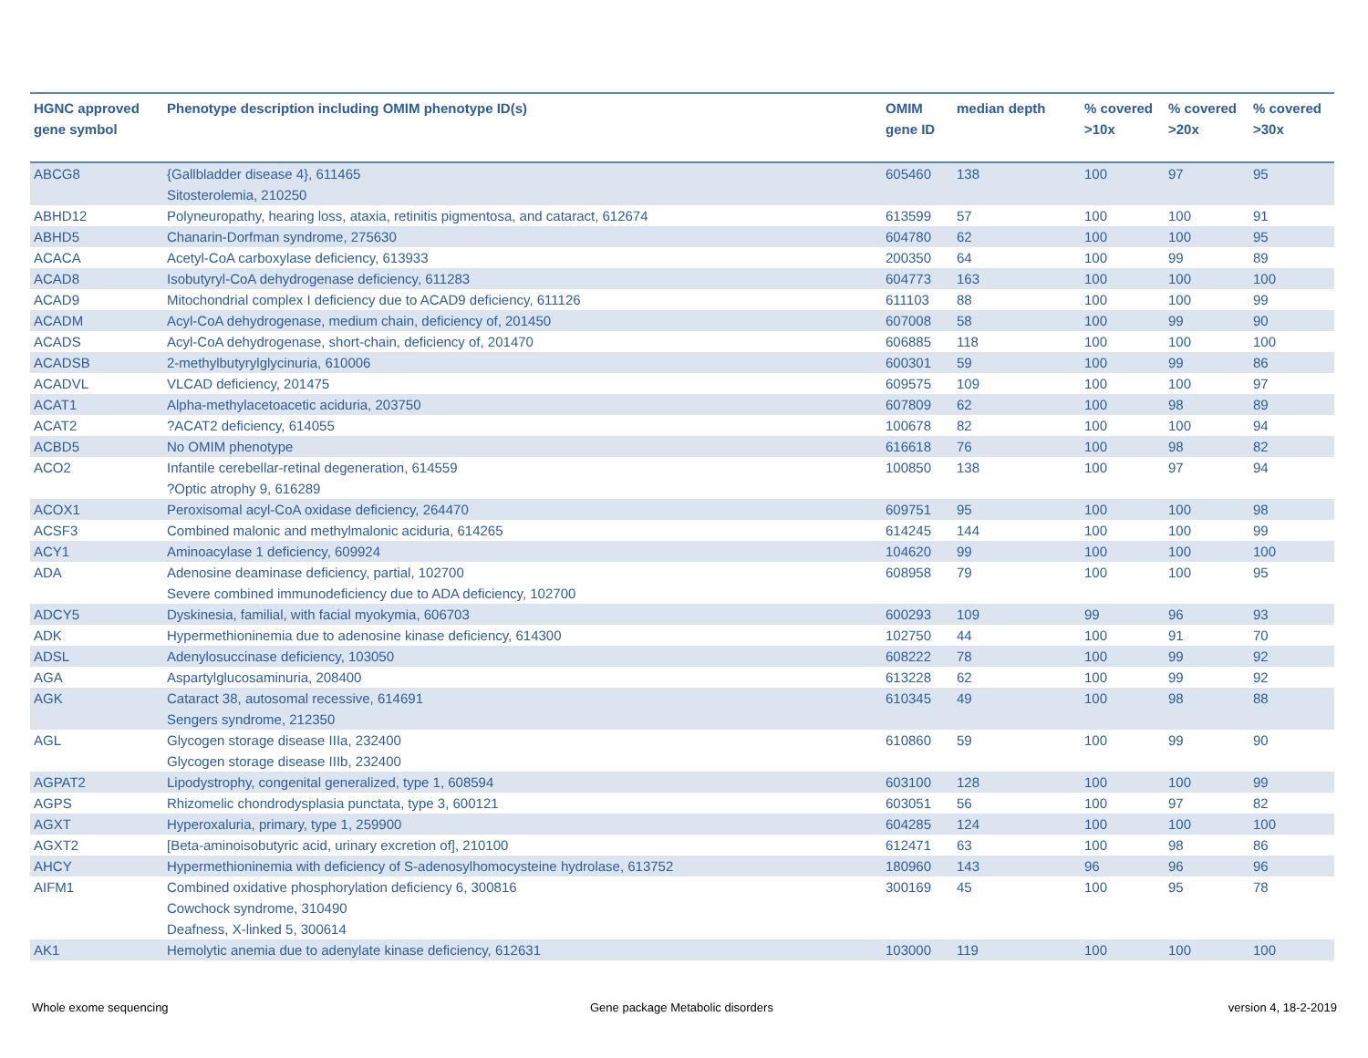| HGNC approved gene symbol | Phenotype description including OMIM phenotype ID(s) | OMIM gene ID | median depth | % covered >10x | % covered >20x | % covered >30x |
| --- | --- | --- | --- | --- | --- | --- |
| ABCG8 | {Gallbladder disease 4}, 611465 Sitosterolemia, 210250 | 605460 | 138 | 100 | 97 | 95 |
| ABHD12 | Polyneuropathy, hearing loss, ataxia, retinitis pigmentosa, and cataract, 612674 | 613599 | 57 | 100 | 100 | 91 |
| ABHD5 | Chanarin-Dorfman syndrome, 275630 | 604780 | 62 | 100 | 100 | 95 |
| ACACA | Acetyl-CoA carboxylase deficiency, 613933 | 200350 | 64 | 100 | 99 | 89 |
| ACAD8 | Isobutyryl-CoA dehydrogenase deficiency, 611283 | 604773 | 163 | 100 | 100 | 100 |
| ACAD9 | Mitochondrial complex I deficiency due to ACAD9 deficiency, 611126 | 611103 | 88 | 100 | 100 | 99 |
| ACADM | Acyl-CoA dehydrogenase, medium chain, deficiency of, 201450 | 607008 | 58 | 100 | 99 | 90 |
| ACADS | Acyl-CoA dehydrogenase, short-chain, deficiency of, 201470 | 606885 | 118 | 100 | 100 | 100 |
| ACADSB | 2-methylbutyrylglycinuria, 610006 | 600301 | 59 | 100 | 99 | 86 |
| ACADVL | VLCAD deficiency, 201475 | 609575 | 109 | 100 | 100 | 97 |
| ACAT1 | Alpha-methylacetoacetic aciduria, 203750 | 607809 | 62 | 100 | 98 | 89 |
| ACAT2 | ?ACAT2 deficiency, 614055 | 100678 | 82 | 100 | 100 | 94 |
| ACBD5 | No OMIM phenotype | 616618 | 76 | 100 | 98 | 82 |
| ACO2 | Infantile cerebellar-retinal degeneration, 614559 ?Optic atrophy 9, 616289 | 100850 | 138 | 100 | 97 | 94 |
| ACOX1 | Peroxisomal acyl-CoA oxidase deficiency, 264470 | 609751 | 95 | 100 | 100 | 98 |
| ACSF3 | Combined malonic and methylmalonic aciduria, 614265 | 614245 | 144 | 100 | 100 | 99 |
| ACY1 | Aminoacylase 1 deficiency, 609924 | 104620 | 99 | 100 | 100 | 100 |
| ADA | Adenosine deaminase deficiency, partial, 102700 Severe combined immunodeficiency due to ADA deficiency, 102700 | 608958 | 79 | 100 | 100 | 95 |
| ADCY5 | Dyskinesia, familial, with facial myokymia, 606703 | 600293 | 109 | 99 | 96 | 93 |
| ADK | Hypermethioninemia due to adenosine kinase deficiency, 614300 | 102750 | 44 | 100 | 91 | 70 |
| ADSL | Adenylosuccinase deficiency, 103050 | 608222 | 78 | 100 | 99 | 92 |
| AGA | Aspartylglucosaminuria, 208400 | 613228 | 62 | 100 | 99 | 92 |
| AGK | Cataract 38, autosomal recessive, 614691 Sengers syndrome, 212350 | 610345 | 49 | 100 | 98 | 88 |
| AGL | Glycogen storage disease IIIa, 232400 Glycogen storage disease IIIb, 232400 | 610860 | 59 | 100 | 99 | 90 |
| AGPAT2 | Lipodystrophy, congenital generalized, type 1, 608594 | 603100 | 128 | 100 | 100 | 99 |
| AGPS | Rhizomelic chondrodysplasia punctata, type 3, 600121 | 603051 | 56 | 100 | 97 | 82 |
| AGXT | Hyperoxaluria, primary, type 1, 259900 | 604285 | 124 | 100 | 100 | 100 |
| AGXT2 | [Beta-aminoisobutyric acid, urinary excretion of], 210100 | 612471 | 63 | 100 | 98 | 86 |
| AHCY | Hypermethioninemia with deficiency of S-adenosylhomocysteine hydrolase, 613752 | 180960 | 143 | 96 | 96 | 96 |
| AIFM1 | Combined oxidative phosphorylation deficiency 6, 300816 Cowchock syndrome, 310490 Deafness, X-linked 5, 300614 | 300169 | 45 | 100 | 95 | 78 |
| AK1 | Hemolytic anemia due to adenylate kinase deficiency, 612631 | 103000 | 119 | 100 | 100 | 100 |
Whole exome sequencing
Gene package Metabolic disorders
version 4, 18-2-2019